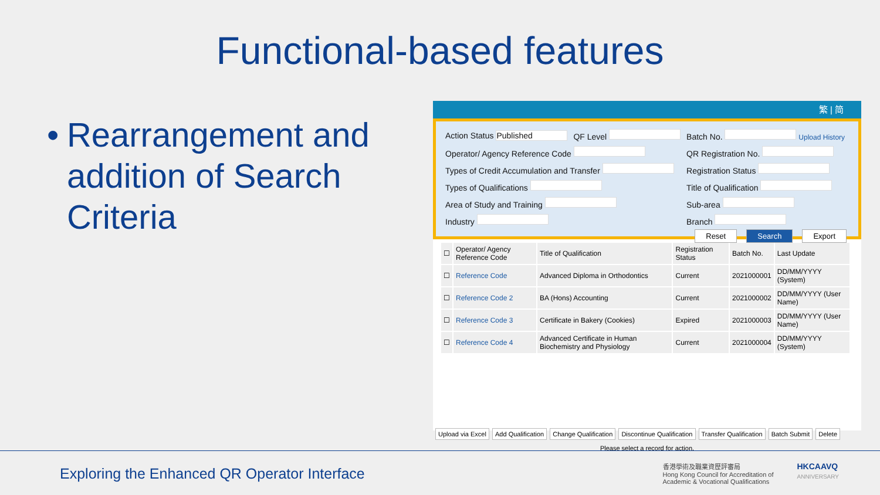Functional-based features
• Rearrangement and addition of Search Criteria
繁 | 简
| Action Status Published | QF Level | Batch No. Upload History |
| Operator/ Agency Reference Code | | QR Registration No. |
| Types of Credit Accumulation and Transfer | | Registration Status |
| Types of Qualifications | | Title of Qualification |
| Area of Study and Training | | Sub-area |
| Industry | | Branch |
Reset Search Export
| ☐ | Operator/ Agency Reference Code | Title of Qualification | Registration Status | Batch No. | Last Update |
| --- | --- | --- | --- | --- | --- |
| ☐ | Reference Code | Advanced Diploma in Orthodontics | Current | 2021000001 | DD/MM/YYYY (System) |
| ☐ | Reference Code 2 | BA (Hons) Accounting | Current | 2021000002 | DD/MM/YYYY (User Name) |
| ☐ | Reference Code 3 | Certificate in Bakery (Cookies) | Expired | 2021000003 | DD/MM/YYYY (User Name) |
| ☐ | Reference Code 4 | Advanced Certificate in Human Biochemistry and Physiology | Current | 2021000004 | DD/MM/YYYY (System) |
Upload via Excel Add Qualification Change Qualification Discontinue Qualification Transfer Qualification Batch Submit Delete
Please select a record for action.
Exploring the Enhanced QR Operator Interface
香港學術及職業資歷評審局
Hong Kong Council for Accreditation of
Academic & Vocational Qualifications
HKCAAVQ
ANNIVERSARY